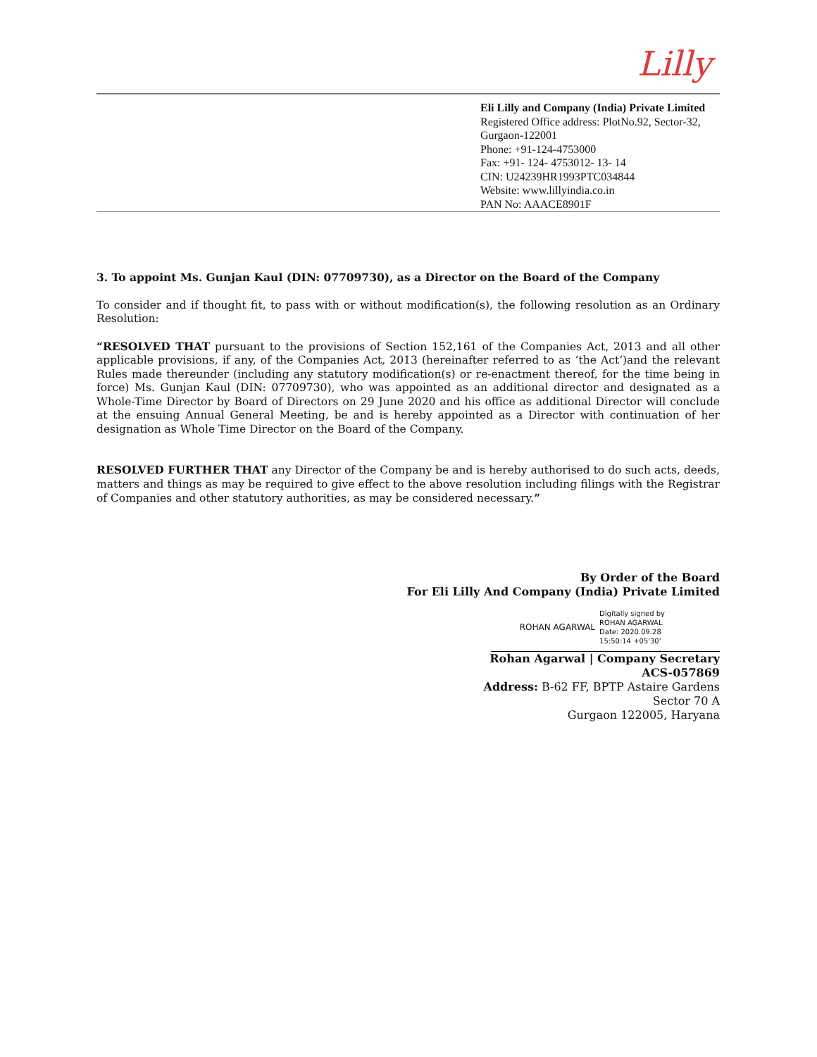Lilly
Eli Lilly and Company (India) Private Limited
Registered Office address: PlotNo.92, Sector-32, Gurgaon-122001
Phone: +91-124-4753000
Fax: +91- 124- 4753012- 13- 14
CIN: U24239HR1993PTC034844
Website: www.lillyindia.co.in
PAN No: AAACE8901F
3. To appoint Ms. Gunjan Kaul (DIN: 07709730), as a Director on the Board of the Company
To consider and if thought fit, to pass with or without modification(s), the following resolution as an Ordinary Resolution:
“RESOLVED THAT pursuant to the provisions of Section 152,161 of the Companies Act, 2013 and all other applicable provisions, if any, of the Companies Act, 2013 (hereinafter referred to as ‘the Act’)and the relevant Rules made thereunder (including any statutory modification(s) or re-enactment thereof, for the time being in force) Ms. Gunjan Kaul (DIN: 07709730), who was appointed as an additional director and designated as a Whole-Time Director by Board of Directors on 29 June 2020 and his office as additional Director will conclude at the ensuing Annual General Meeting, be and is hereby appointed as a Director with continuation of her designation as Whole Time Director on the Board of the Company.
RESOLVED FURTHER THAT any Director of the Company be and is hereby authorised to do such acts, deeds, matters and things as may be required to give effect to the above resolution including filings with the Registrar of Companies and other statutory authorities, as may be considered necessary.”
By Order of the Board
For Eli Lilly And Company (India) Private Limited
ROHAN AGARWAL Digitally signed by
ROHAN AGARWAL
Date: 2020.09.28
15:50:14 +05'30'
Rohan Agarwal | Company Secretary
ACS-057869
Address: B-62 FF, BPTP Astaire Gardens
Sector 70 A
Gurgaon 122005, Haryana